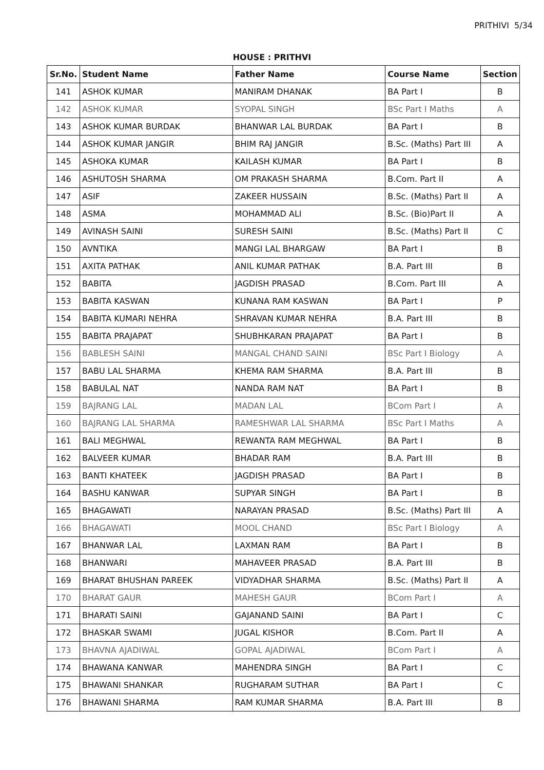PRITHIVI 5/34
HOUSE : PRITHVI
| Sr.No. | Student Name | Father Name | Course Name | Section |
| --- | --- | --- | --- | --- |
| 141 | ASHOK KUMAR | MANIRAM DHANAK | BA Part I | B |
| 142 | ASHOK KUMAR | SYOPAL SINGH | BSc Part I Maths | A |
| 143 | ASHOK KUMAR BURDAK | BHANWAR LAL BURDAK | BA Part I | B |
| 144 | ASHOK KUMAR JANGIR | BHIM RAJ JANGIR | B.Sc. (Maths) Part III | A |
| 145 | ASHOKA KUMAR | KAILASH KUMAR | BA Part I | B |
| 146 | ASHUTOSH SHARMA | OM PRAKASH SHARMA | B.Com. Part II | A |
| 147 | ASIF | ZAKEER HUSSAIN | B.Sc. (Maths) Part II | A |
| 148 | ASMA | MOHAMMAD ALI | B.Sc. (Bio)Part II | A |
| 149 | AVINASH SAINI | SURESH SAINI | B.Sc. (Maths) Part II | C |
| 150 | AVNTIKA | MANGI LAL BHARGAW | BA Part I | B |
| 151 | AXITA PATHAK | ANIL KUMAR PATHAK | B.A. Part III | B |
| 152 | BABITA | JAGDISH PRASAD | B.Com. Part III | A |
| 153 | BABITA KASWAN | KUNANA RAM KASWAN | BA Part I | P |
| 154 | BABITA KUMARI NEHRA | SHRAVAN KUMAR NEHRA | B.A. Part III | B |
| 155 | BABITA PRAJAPAT | SHUBHKARAN PRAJAPAT | BA Part I | B |
| 156 | BABLESH SAINI | MANGAL CHAND SAINI | BSc Part I Biology | A |
| 157 | BABU LAL SHARMA | KHEMA RAM SHARMA | B.A. Part III | B |
| 158 | BABULAL NAT | NANDA RAM NAT | BA Part I | B |
| 159 | BAJRANG LAL | MADAN LAL | BCom Part I | A |
| 160 | BAJRANG LAL SHARMA | RAMESHWAR LAL SHARMA | BSc Part I Maths | A |
| 161 | BALI MEGHWAL | REWANTA RAM MEGHWAL | BA Part I | B |
| 162 | BALVEER KUMAR | BHADAR RAM | B.A. Part III | B |
| 163 | BANTI KHATEEK | JAGDISH PRASAD | BA Part I | B |
| 164 | BASHU KANWAR | SUPYAR SINGH | BA Part I | B |
| 165 | BHAGAWATI | NARAYAN PRASAD | B.Sc. (Maths) Part III | A |
| 166 | BHAGAWATI | MOOL CHAND | BSc Part I Biology | A |
| 167 | BHANWAR LAL | LAXMAN RAM | BA Part I | B |
| 168 | BHANWARI | MAHAVEER PRASAD | B.A. Part III | B |
| 169 | BHARAT BHUSHAN PAREEK | VIDYADHAR SHARMA | B.Sc. (Maths) Part II | A |
| 170 | BHARAT GAUR | MAHESH GAUR | BCom Part I | A |
| 171 | BHARATI SAINI | GAJANAND SAINI | BA Part I | C |
| 172 | BHASKAR SWAMI | JUGAL KISHOR | B.Com. Part II | A |
| 173 | BHAVNA AJADIWAL | GOPAL AJADIWAL | BCom Part I | A |
| 174 | BHAWANA KANWAR | MAHENDRA SINGH | BA Part I | C |
| 175 | BHAWANI SHANKAR | RUGHARAM SUTHAR | BA Part I | C |
| 176 | BHAWANI SHARMA | RAM KUMAR SHARMA | B.A. Part III | B |